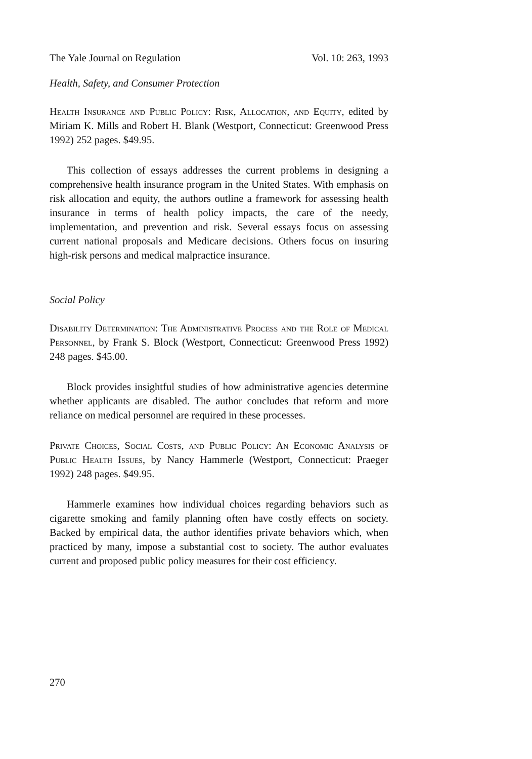The Yale Journal on Regulation Vol. 10: 263, 1993
Health, Safety, and Consumer Protection
Health Insurance and Public Policy: Risk, Allocation, and Equity, edited by Miriam K. Mills and Robert H. Blank (Westport, Connecticut: Greenwood Press 1992) 252 pages. $49.95.
This collection of essays addresses the current problems in designing a comprehensive health insurance program in the United States. With emphasis on risk allocation and equity, the authors outline a framework for assessing health insurance in terms of health policy impacts, the care of the needy, implementation, and prevention and risk. Several essays focus on assessing current national proposals and Medicare decisions. Others focus on insuring high-risk persons and medical malpractice insurance.
Social Policy
Disability Determination: The Administrative Process and the Role of Medical Personnel, by Frank S. Block (Westport, Connecticut: Greenwood Press 1992) 248 pages. $45.00.
Block provides insightful studies of how administrative agencies determine whether applicants are disabled. The author concludes that reform and more reliance on medical personnel are required in these processes.
Private Choices, Social Costs, and Public Policy: An Economic Analysis of Public Health Issues, by Nancy Hammerle (Westport, Connecticut: Praeger 1992) 248 pages. $49.95.
Hammerle examines how individual choices regarding behaviors such as cigarette smoking and family planning often have costly effects on society. Backed by empirical data, the author identifies private behaviors which, when practiced by many, impose a substantial cost to society. The author evaluates current and proposed public policy measures for their cost efficiency.
270